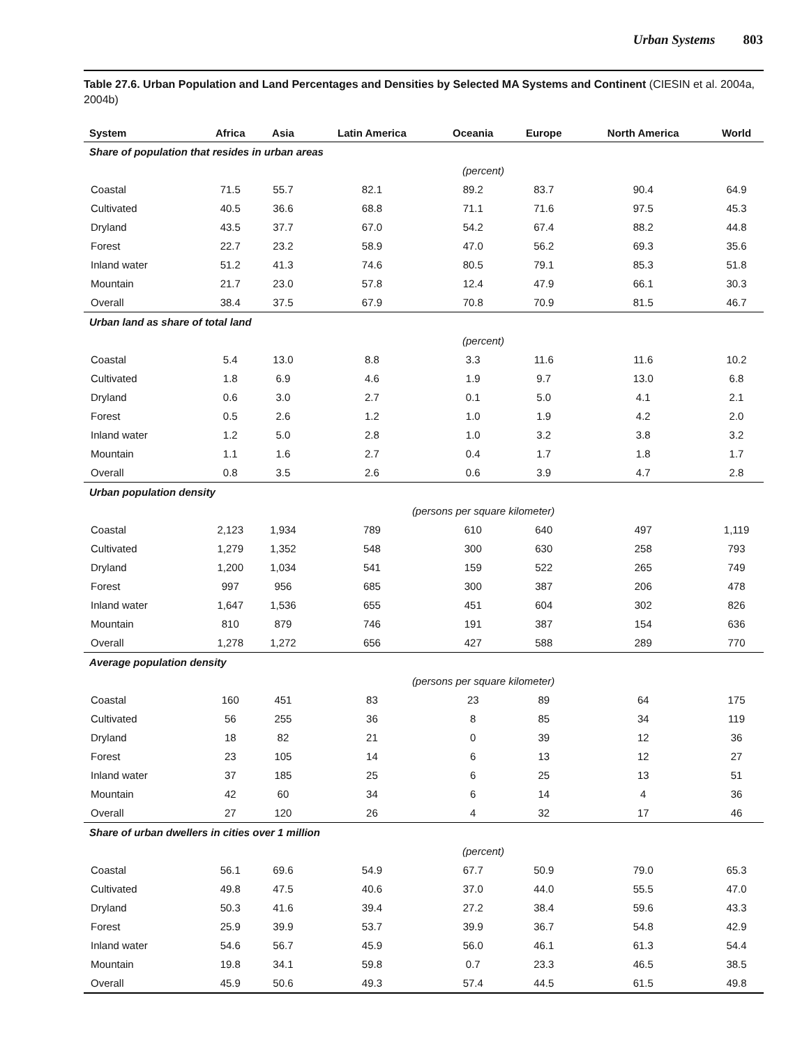Urban Systems 803
Table 27.6. Urban Population and Land Percentages and Densities by Selected MA Systems and Continent (CIESIN et al. 2004a, 2004b)
| System | Africa | Asia | Latin America | Oceania | Europe | North America | World |
| --- | --- | --- | --- | --- | --- | --- | --- |
| Share of population that resides in urban areas | | | | | | | |
| | (percent) | | | | | | |
| Coastal | 71.5 | 55.7 | 82.1 | 89.2 | 83.7 | 90.4 | 64.9 |
| Cultivated | 40.5 | 36.6 | 68.8 | 71.1 | 71.6 | 97.5 | 45.3 |
| Dryland | 43.5 | 37.7 | 67.0 | 54.2 | 67.4 | 88.2 | 44.8 |
| Forest | 22.7 | 23.2 | 58.9 | 47.0 | 56.2 | 69.3 | 35.6 |
| Inland water | 51.2 | 41.3 | 74.6 | 80.5 | 79.1 | 85.3 | 51.8 |
| Mountain | 21.7 | 23.0 | 57.8 | 12.4 | 47.9 | 66.1 | 30.3 |
| Overall | 38.4 | 37.5 | 67.9 | 70.8 | 70.9 | 81.5 | 46.7 |
| Urban land as share of total land | | | | | | | |
| | (percent) | | | | | | |
| Coastal | 5.4 | 13.0 | 8.8 | 3.3 | 11.6 | 11.6 | 10.2 |
| Cultivated | 1.8 | 6.9 | 4.6 | 1.9 | 9.7 | 13.0 | 6.8 |
| Dryland | 0.6 | 3.0 | 2.7 | 0.1 | 5.0 | 4.1 | 2.1 |
| Forest | 0.5 | 2.6 | 1.2 | 1.0 | 1.9 | 4.2 | 2.0 |
| Inland water | 1.2 | 5.0 | 2.8 | 1.0 | 3.2 | 3.8 | 3.2 |
| Mountain | 1.1 | 1.6 | 2.7 | 0.4 | 1.7 | 1.8 | 1.7 |
| Overall | 0.8 | 3.5 | 2.6 | 0.6 | 3.9 | 4.7 | 2.8 |
| Urban population density | | | | | | | |
| | (persons per square kilometer) | | | | | | |
| Coastal | 2,123 | 1,934 | 789 | 610 | 640 | 497 | 1,119 |
| Cultivated | 1,279 | 1,352 | 548 | 300 | 630 | 258 | 793 |
| Dryland | 1,200 | 1,034 | 541 | 159 | 522 | 265 | 749 |
| Forest | 997 | 956 | 685 | 300 | 387 | 206 | 478 |
| Inland water | 1,647 | 1,536 | 655 | 451 | 604 | 302 | 826 |
| Mountain | 810 | 879 | 746 | 191 | 387 | 154 | 636 |
| Overall | 1,278 | 1,272 | 656 | 427 | 588 | 289 | 770 |
| Average population density | | | | | | | |
| | (persons per square kilometer) | | | | | | |
| Coastal | 160 | 451 | 83 | 23 | 89 | 64 | 175 |
| Cultivated | 56 | 255 | 36 | 8 | 85 | 34 | 119 |
| Dryland | 18 | 82 | 21 | 0 | 39 | 12 | 36 |
| Forest | 23 | 105 | 14 | 6 | 13 | 12 | 27 |
| Inland water | 37 | 185 | 25 | 6 | 25 | 13 | 51 |
| Mountain | 42 | 60 | 34 | 6 | 14 | 4 | 36 |
| Overall | 27 | 120 | 26 | 4 | 32 | 17 | 46 |
| Share of urban dwellers in cities over 1 million | | | | | | | |
| | (percent) | | | | | | |
| Coastal | 56.1 | 69.6 | 54.9 | 67.7 | 50.9 | 79.0 | 65.3 |
| Cultivated | 49.8 | 47.5 | 40.6 | 37.0 | 44.0 | 55.5 | 47.0 |
| Dryland | 50.3 | 41.6 | 39.4 | 27.2 | 38.4 | 59.6 | 43.3 |
| Forest | 25.9 | 39.9 | 53.7 | 39.9 | 36.7 | 54.8 | 42.9 |
| Inland water | 54.6 | 56.7 | 45.9 | 56.0 | 46.1 | 61.3 | 54.4 |
| Mountain | 19.8 | 34.1 | 59.8 | 0.7 | 23.3 | 46.5 | 38.5 |
| Overall | 45.9 | 50.6 | 49.3 | 57.4 | 44.5 | 61.5 | 49.8 |